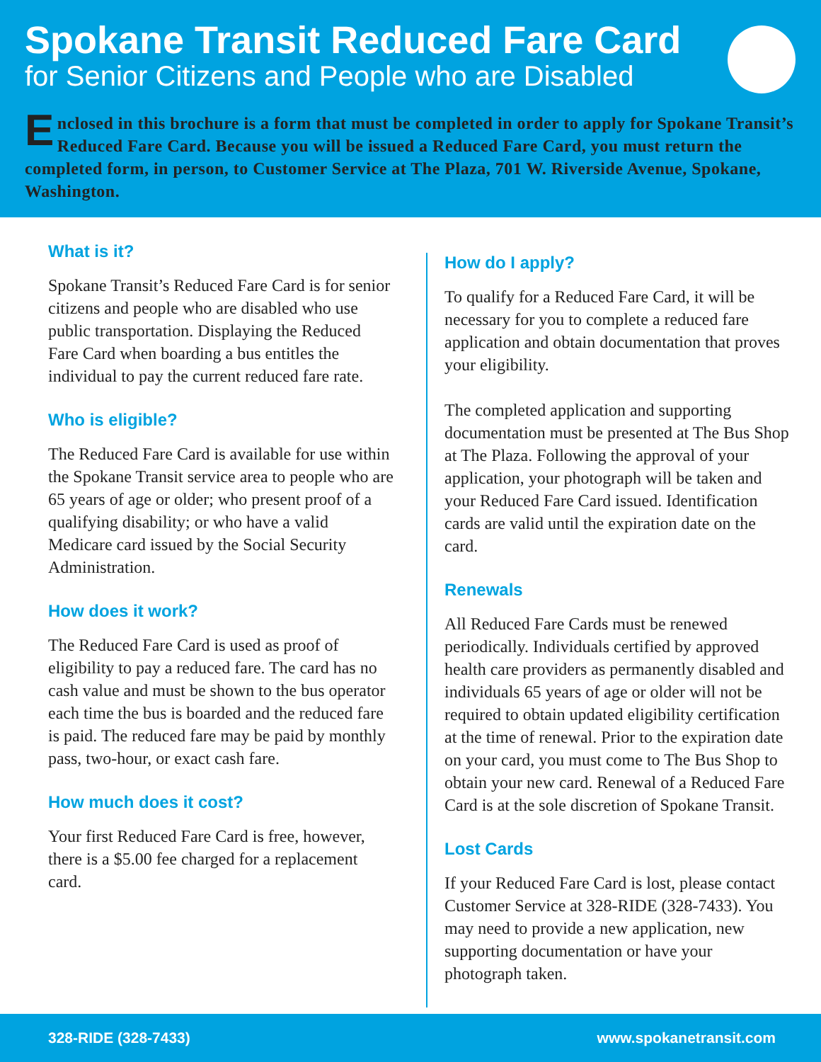Spokane Transit Reduced Fare Card
for Senior Citizens and People who are Disabled
Enclosed in this brochure is a form that must be completed in order to apply for Spokane Transit’s Reduced Fare Card. Because you will be issued a Reduced Fare Card, you must return the completed form, in person, to Customer Service at The Plaza, 701 W. Riverside Avenue, Spokane, Washington.
What is it?
Spokane Transit’s Reduced Fare Card is for senior citizens and people who are disabled who use public transportation. Displaying the Reduced Fare Card when boarding a bus entitles the individual to pay the current reduced fare rate.
Who is eligible?
The Reduced Fare Card is available for use within the Spokane Transit service area to people who are 65 years of age or older; who present proof of a qualifying disability; or who have a valid Medicare card issued by the Social Security Administration.
How does it work?
The Reduced Fare Card is used as proof of eligibility to pay a reduced fare. The card has no cash value and must be shown to the bus operator each time the bus is boarded and the reduced fare is paid. The reduced fare may be paid by monthly pass, two-hour, or exact cash fare.
How much does it cost?
Your first Reduced Fare Card is free, however, there is a $5.00 fee charged for a replacement card.
How do I apply?
To qualify for a Reduced Fare Card, it will be necessary for you to complete a reduced fare application and obtain documentation that proves your eligibility.
The completed application and supporting documentation must be presented at The Bus Shop at The Plaza. Following the approval of your application, your photograph will be taken and your Reduced Fare Card issued. Identification cards are valid until the expiration date on the card.
Renewals
All Reduced Fare Cards must be renewed periodically. Individuals certified by approved health care providers as permanently disabled and individuals 65 years of age or older will not be required to obtain updated eligibility certification at the time of renewal. Prior to the expiration date on your card, you must come to The Bus Shop to obtain your new card. Renewal of a Reduced Fare Card is at the sole discretion of Spokane Transit.
Lost Cards
If your Reduced Fare Card is lost, please contact Customer Service at 328-RIDE (328-7433). You may need to provide a new application, new supporting documentation or have your photograph taken.
328-RIDE (328-7433) www.spokanetransit.com